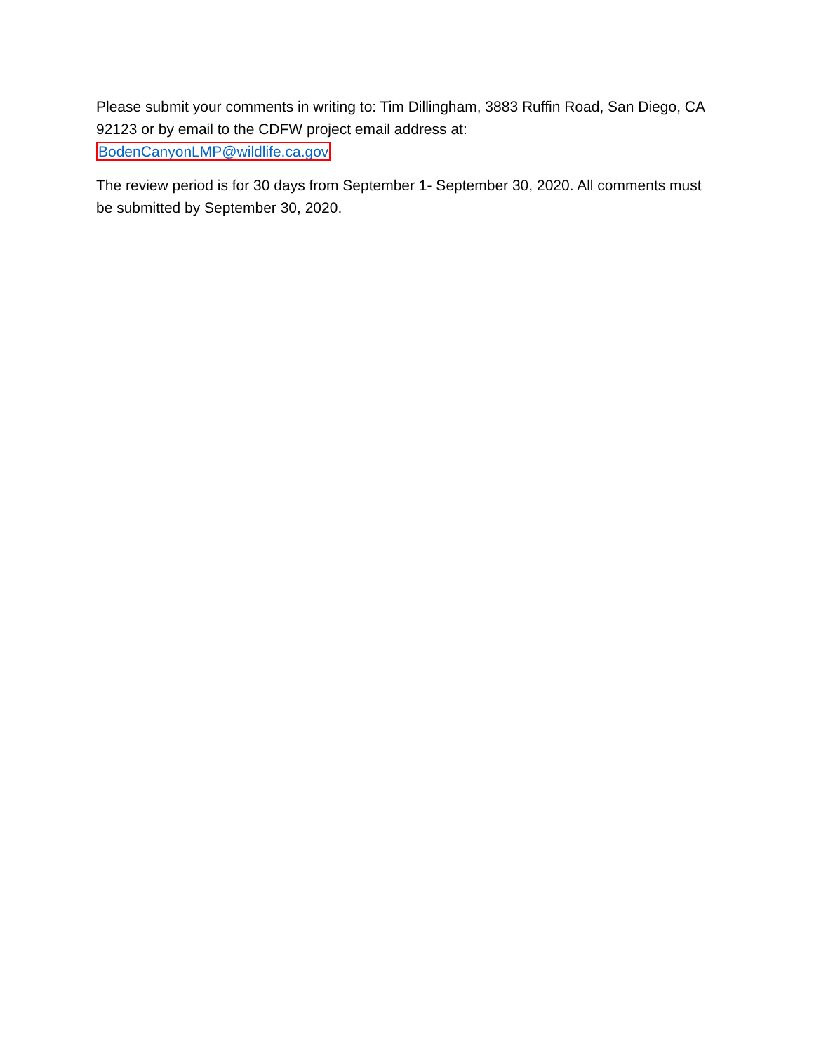Please submit your comments in writing to: Tim Dillingham, 3883 Ruffin Road, San Diego, CA 92123 or by email to the CDFW project email address at:
BodenCanyonLMP@wildlife.ca.gov
The review period is for 30 days from September 1- September 30, 2020. All comments must be submitted by September 30, 2020.